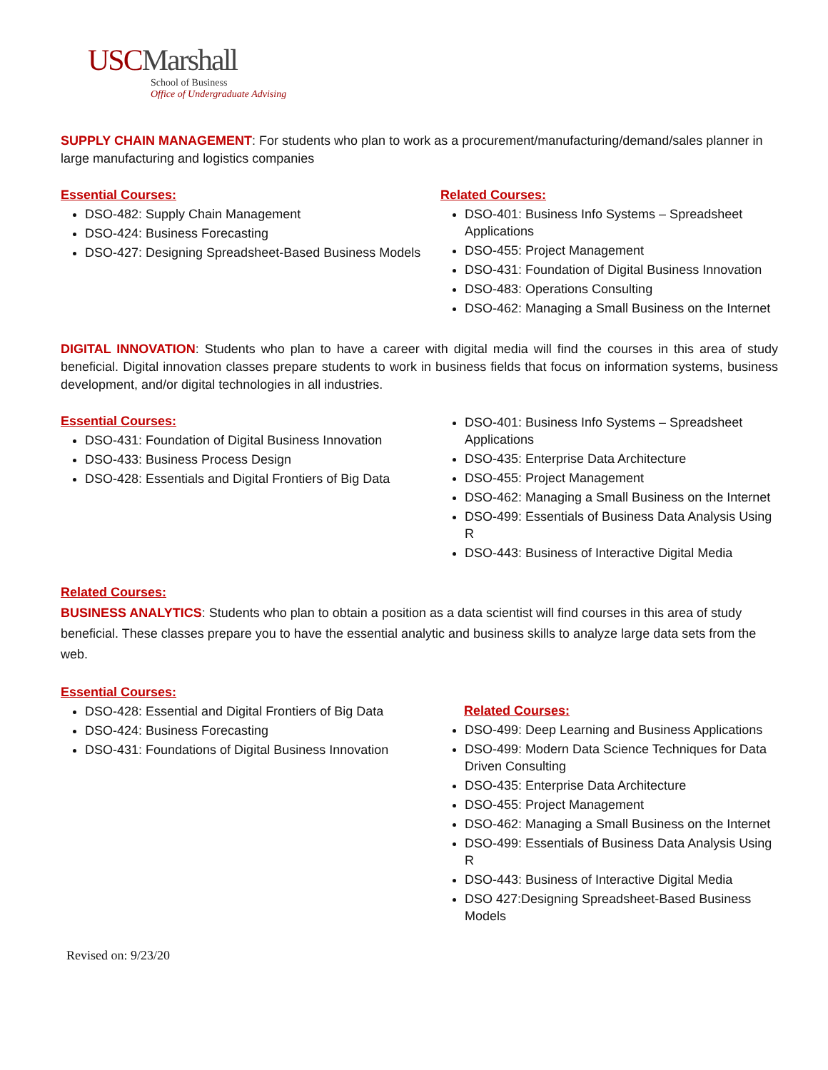USCMarshall
School of Business
Office of Undergraduate Advising
SUPPLY CHAIN MANAGEMENT: For students who plan to work as a procurement/manufacturing/demand/sales planner in large manufacturing and logistics companies
Essential Courses:
DSO-482: Supply Chain Management
DSO-424: Business Forecasting
DSO-427: Designing Spreadsheet-Based Business Models
Related Courses:
DSO-401: Business Info Systems – Spreadsheet Applications
DSO-455: Project Management
DSO-431: Foundation of Digital Business Innovation
DSO-483: Operations Consulting
DSO-462: Managing a Small Business on the Internet
DIGITAL INNOVATION: Students who plan to have a career with digital media will find the courses in this area of study beneficial. Digital innovation classes prepare students to work in business fields that focus on information systems, business development, and/or digital technologies in all industries.
Essential Courses:
DSO-431: Foundation of Digital Business Innovation
DSO-433: Business Process Design
DSO-428: Essentials and Digital Frontiers of Big Data
DSO-401: Business Info Systems – Spreadsheet Applications
DSO-435: Enterprise Data Architecture
DSO-455: Project Management
DSO-462: Managing a Small Business on the Internet
DSO-499: Essentials of Business Data Analysis Using R
DSO-443: Business of Interactive Digital Media
Related Courses:
BUSINESS ANALYTICS: Students who plan to obtain a position as a data scientist will find courses in this area of study beneficial. These classes prepare you to have the essential analytic and business skills to analyze large data sets from the web.
Essential Courses:
DSO-428: Essential and Digital Frontiers of Big Data
DSO-424: Business Forecasting
DSO-431: Foundations of Digital Business Innovation
Related Courses:
DSO-499: Deep Learning and Business Applications
DSO-499: Modern Data Science Techniques for Data Driven Consulting
DSO-435: Enterprise Data Architecture
DSO-455: Project Management
DSO-462: Managing a Small Business on the Internet
DSO-499: Essentials of Business Data Analysis Using R
DSO-443: Business of Interactive Digital Media
DSO 427:Designing Spreadsheet-Based Business Models
Revised on: 9/23/20